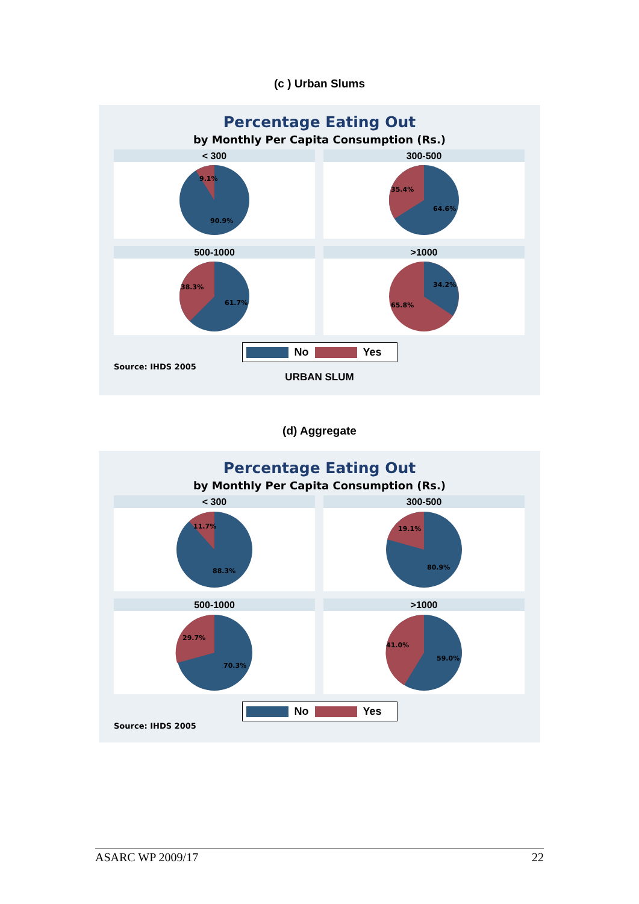(c ) Urban Slums
Percentage Eating Out
by Monthly Per Capita Consumption (Rs.)
< 300
9.1%
90.9%
300-500
35.4%
64.6%
500-1000
38.3%
61.7%
>1000
34.2%
65.8%
No Yes
Source: IHDS 2005
URBAN SLUM
(d) Aggregate
Percentage Eating Out
by Monthly Per Capita Consumption (Rs.)
< 300
11.7%
88.3%
300-500
19.1%
80.9%
500-1000
29.7%
70.3%
>1000
41.0%
59.0%
No Yes
Source: IHDS 2005
ASARC WP 2009/17 22